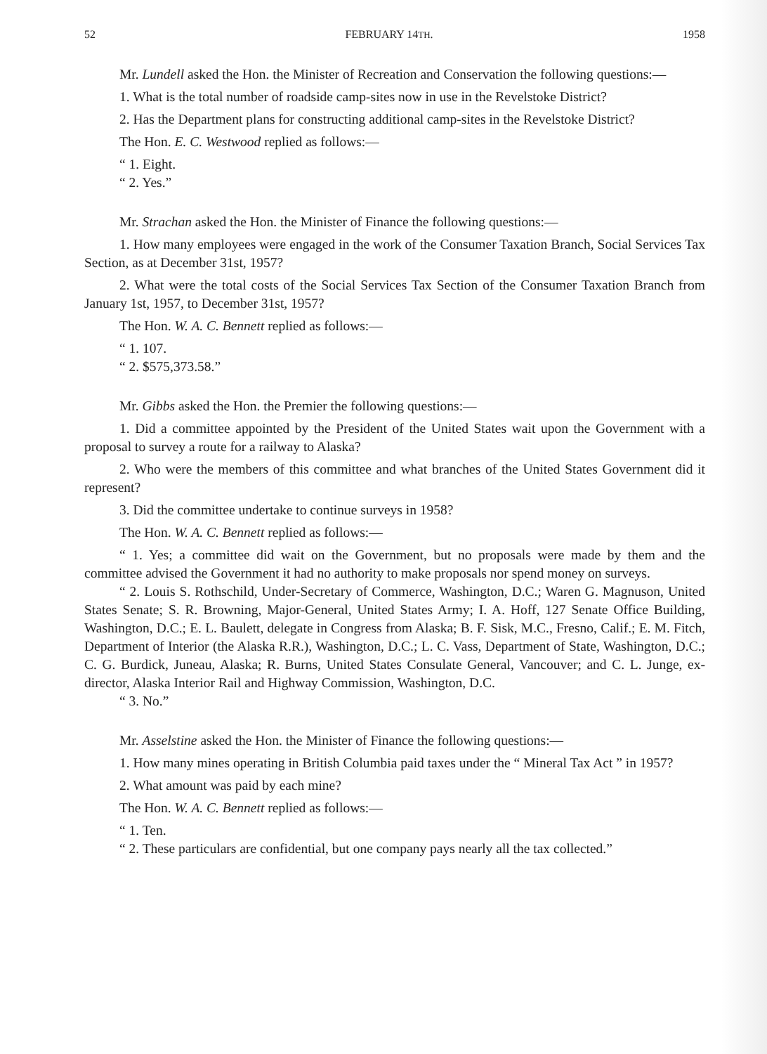52 FEBRUARY 14TH. 1958
Mr. Lundell asked the Hon. the Minister of Recreation and Conservation the following questions:—
1. What is the total number of roadside camp-sites now in use in the Revelstoke District?
2. Has the Department plans for constructing additional camp-sites in the Revelstoke District?
The Hon. E. C. Westwood replied as follows:—
“ 1. Eight.
“ 2. Yes.”
Mr. Strachan asked the Hon. the Minister of Finance the following questions:—
1. How many employees were engaged in the work of the Consumer Taxation Branch, Social Services Tax Section, as at December 31st, 1957?
2. What were the total costs of the Social Services Tax Section of the Consumer Taxation Branch from January 1st, 1957, to December 31st, 1957?
The Hon. W. A. C. Bennett replied as follows:—
“ 1. 107.
“ 2. $575,373.58.”
Mr. Gibbs asked the Hon. the Premier the following questions:—
1. Did a committee appointed by the President of the United States wait upon the Government with a proposal to survey a route for a railway to Alaska?
2. Who were the members of this committee and what branches of the United States Government did it represent?
3. Did the committee undertake to continue surveys in 1958?
The Hon. W. A. C. Bennett replied as follows:—
“ 1. Yes; a committee did wait on the Government, but no proposals were made by them and the committee advised the Government it had no authority to make proposals nor spend money on surveys.
“ 2. Louis S. Rothschild, Under-Secretary of Commerce, Washington, D.C.; Waren G. Magnuson, United States Senate; S. R. Browning, Major-General, United States Army; I. A. Hoff, 127 Senate Office Building, Washington, D.C.; E. L. Baulett, delegate in Congress from Alaska; B. F. Sisk, M.C., Fresno, Calif.; E. M. Fitch, Department of Interior (the Alaska R.R.), Washington, D.C.; L. C. Vass, Department of State, Washington, D.C.; C. G. Burdick, Juneau, Alaska; R. Burns, United States Consulate General, Vancouver; and C. L. Junge, ex-director, Alaska Interior Rail and Highway Commission, Washington, D.C.
“ 3. No.”
Mr. Asselstine asked the Hon. the Minister of Finance the following questions:—
1. How many mines operating in British Columbia paid taxes under the “ Mineral Tax Act ” in 1957?
2. What amount was paid by each mine?
The Hon. W. A. C. Bennett replied as follows:—
“ 1. Ten.
“ 2. These particulars are confidential, but one company pays nearly all the tax collected.”